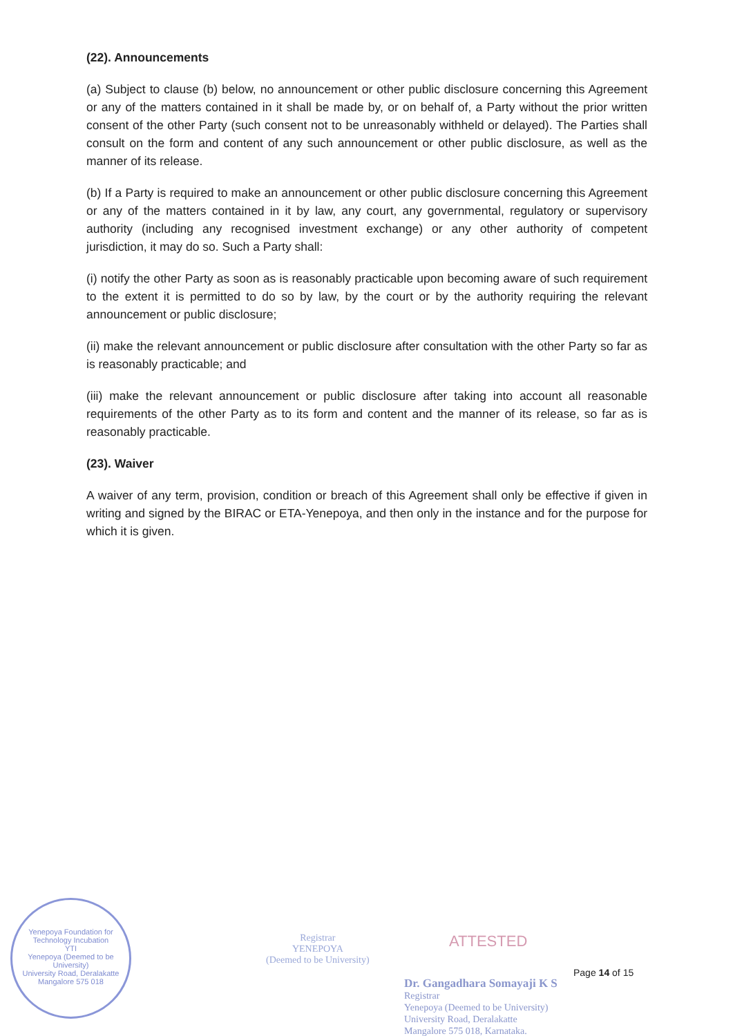(22). Announcements
(a) Subject to clause (b) below, no announcement or other public disclosure concerning this Agreement or any of the matters contained in it shall be made by, or on behalf of, a Party without the prior written consent of the other Party (such consent not to be unreasonably withheld or delayed). The Parties shall consult on the form and content of any such announcement or other public disclosure, as well as the manner of its release.
(b) If a Party is required to make an announcement or other public disclosure concerning this Agreement or any of the matters contained in it by law, any court, any governmental, regulatory or supervisory authority (including any recognised investment exchange) or any other authority of competent jurisdiction, it may do so. Such a Party shall:
(i) notify the other Party as soon as is reasonably practicable upon becoming aware of such requirement to the extent it is permitted to do so by law, by the court or by the authority requiring the relevant announcement or public disclosure;
(ii) make the relevant announcement or public disclosure after consultation with the other Party so far as is reasonably practicable; and
(iii) make the relevant announcement or public disclosure after taking into account all reasonable requirements of the other Party as to its form and content and the manner of its release, so far as is reasonably practicable.
(23). Waiver
A waiver of any term, provision, condition or breach of this Agreement shall only be effective if given in writing and signed by the BIRAC or ETA-Yenepoya, and then only in the instance and for the purpose for which it is given.
Yenepoya Foundation for Technology Incubation
YTI
Yenepoya (Deemed to be University)
University Road, Deralakatte
Mangalore 575 018
Registrar
YENEPOYA
(Deemed to be University)
ATTESTED
Page 14 of 15
Dr. Gangadhara Somayaji K S
Registrar
Yenepoya (Deemed to be University)
University Road, Deralakatte
Mangalore 575 018, Karnataka.